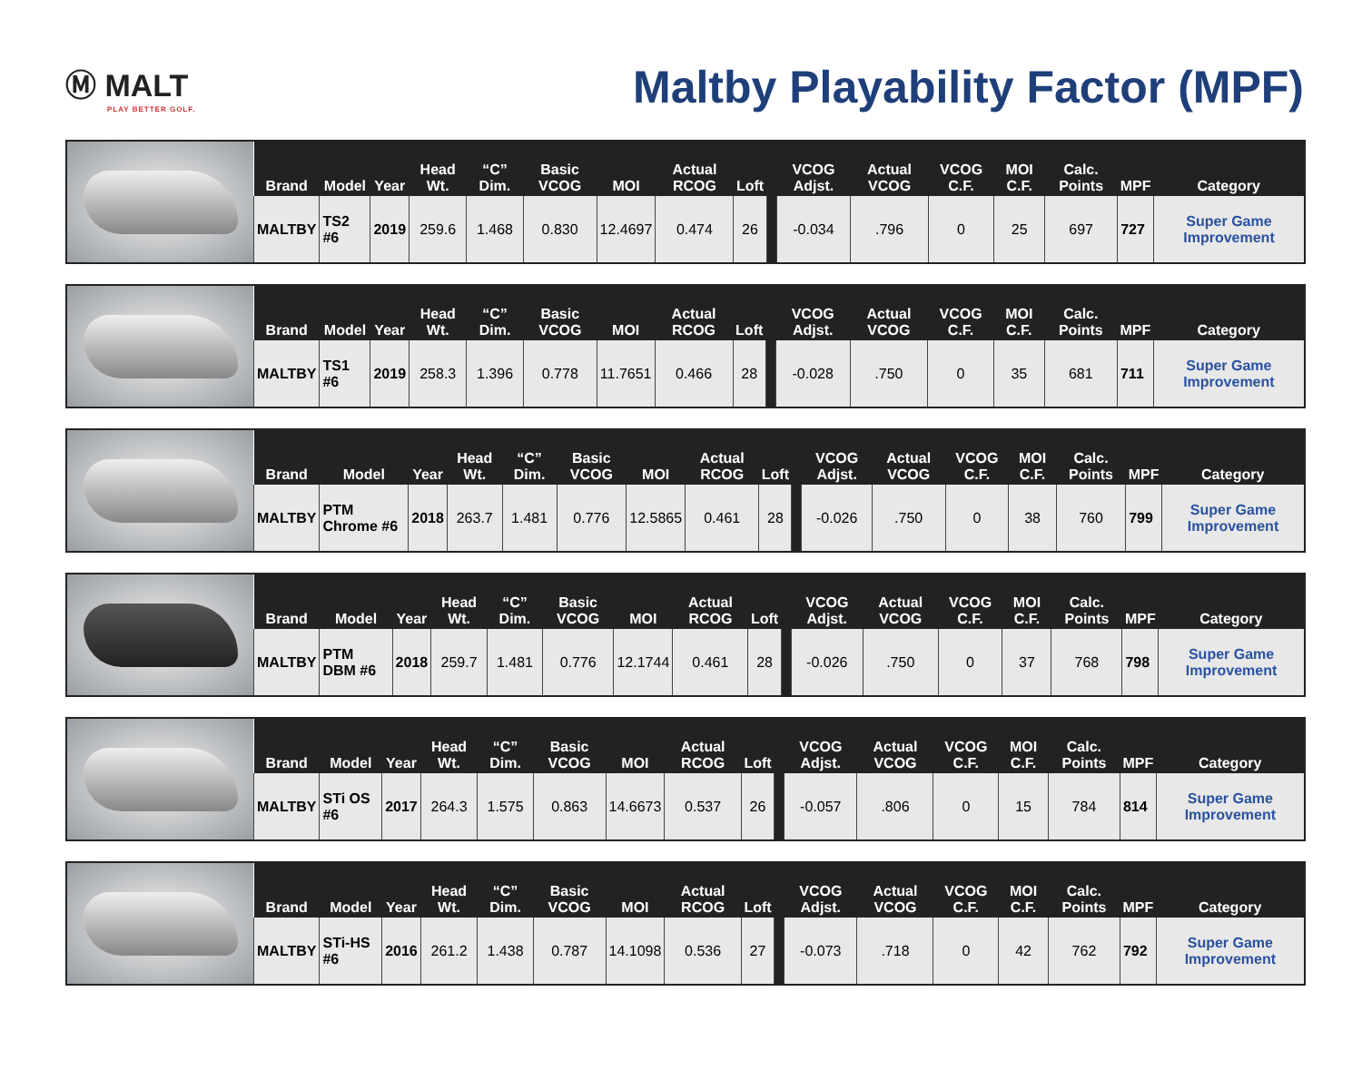Ⓜ MALT
PLAY BETTER GOLF.
Maltby Playability Factor (MPF)
| Brand | Model | Year | Head Wt. | “C” Dim. | Basic VCOG | MOI | Actual RCOG | Loft | | VCOG Adjst. | Actual VCOG | VCOG C.F. | MOI C.F. | Calc. Points | MPF | Category |
| --- | --- | --- | --- | --- | --- | --- | --- | --- | --- | --- | --- | --- | --- | --- | --- | --- |
| MALTBY | TS2 #6 | 2019 | 259.6 | 1.468 | 0.830 | 12.4697 | 0.474 | 26 | | -0.034 | .796 | 0 | 25 | 697 | 727 | Super Game Improvement |
| Brand | Model | Year | Head Wt. | “C” Dim. | Basic VCOG | MOI | Actual RCOG | Loft | | VCOG Adjst. | Actual VCOG | VCOG C.F. | MOI C.F. | Calc. Points | MPF | Category |
| --- | --- | --- | --- | --- | --- | --- | --- | --- | --- | --- | --- | --- | --- | --- | --- | --- |
| MALTBY | TS1 #6 | 2019 | 258.3 | 1.396 | 0.778 | 11.7651 | 0.466 | 28 | | -0.028 | .750 | 0 | 35 | 681 | 711 | Super Game Improvement |
| Brand | Model | Year | Head Wt. | “C” Dim. | Basic VCOG | MOI | Actual RCOG | Loft | | VCOG Adjst. | Actual VCOG | VCOG C.F. | MOI C.F. | Calc. Points | MPF | Category |
| --- | --- | --- | --- | --- | --- | --- | --- | --- | --- | --- | --- | --- | --- | --- | --- | --- |
| MALTBY | PTM Chrome #6 | 2018 | 263.7 | 1.481 | 0.776 | 12.5865 | 0.461 | 28 | | -0.026 | .750 | 0 | 38 | 760 | 799 | Super Game Improvement |
| Brand | Model | Year | Head Wt. | “C” Dim. | Basic VCOG | MOI | Actual RCOG | Loft | | VCOG Adjst. | Actual VCOG | VCOG C.F. | MOI C.F. | Calc. Points | MPF | Category |
| --- | --- | --- | --- | --- | --- | --- | --- | --- | --- | --- | --- | --- | --- | --- | --- | --- |
| MALTBY | PTM DBM #6 | 2018 | 259.7 | 1.481 | 0.776 | 12.1744 | 0.461 | 28 | | -0.026 | .750 | 0 | 37 | 768 | 798 | Super Game Improvement |
| Brand | Model | Year | Head Wt. | “C” Dim. | Basic VCOG | MOI | Actual RCOG | Loft | | VCOG Adjst. | Actual VCOG | VCOG C.F. | MOI C.F. | Calc. Points | MPF | Category |
| --- | --- | --- | --- | --- | --- | --- | --- | --- | --- | --- | --- | --- | --- | --- | --- | --- |
| MALTBY | STi OS #6 | 2017 | 264.3 | 1.575 | 0.863 | 14.6673 | 0.537 | 26 | | -0.057 | .806 | 0 | 15 | 784 | 814 | Super Game Improvement |
| Brand | Model | Year | Head Wt. | “C” Dim. | Basic VCOG | MOI | Actual RCOG | Loft | | VCOG Adjst. | Actual VCOG | VCOG C.F. | MOI C.F. | Calc. Points | MPF | Category |
| --- | --- | --- | --- | --- | --- | --- | --- | --- | --- | --- | --- | --- | --- | --- | --- | --- |
| MALTBY | STi-HS #6 | 2016 | 261.2 | 1.438 | 0.787 | 14.1098 | 0.536 | 27 | | -0.073 | .718 | 0 | 42 | 762 | 792 | Super Game Improvement |